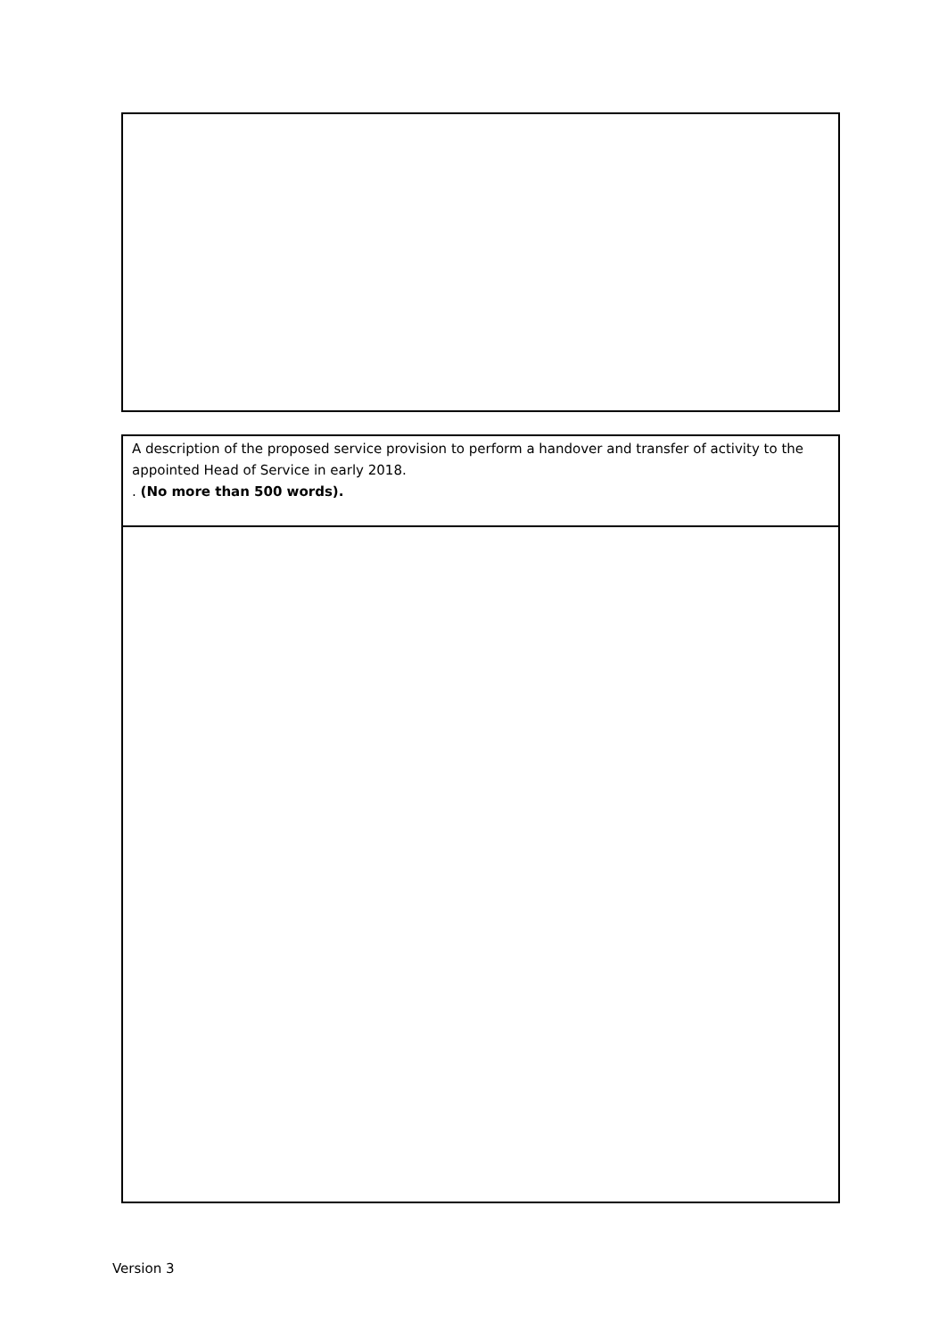| A description of the proposed service provision to perform a handover and transfer of activity to the appointed Head of Service in early 2018. . (No more than 500 words). |
Version 3